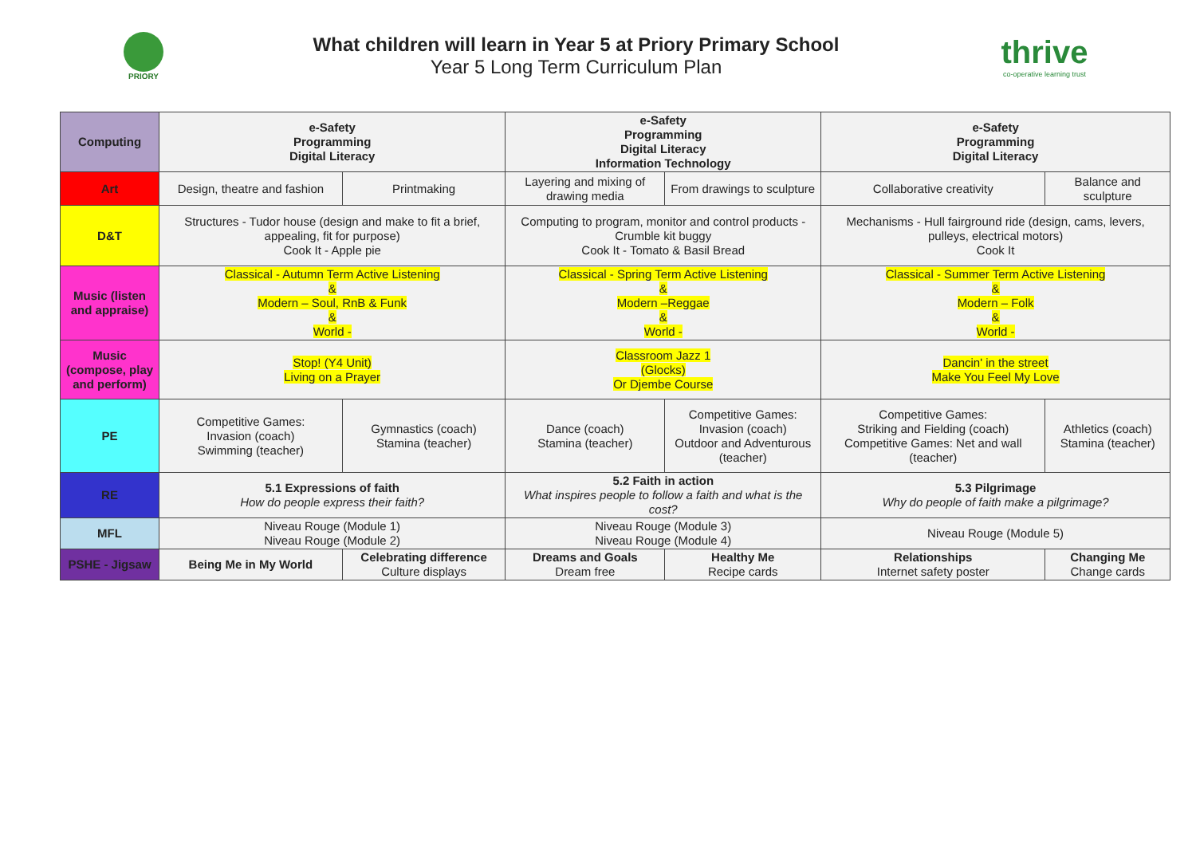PRIORY
What children will learn in Year 5 at Priory Primary School
Year 5 Long Term Curriculum Plan
thrive
co-operative learning trust
| Computing | e-Safety Programming Digital Literacy | | e-Safety Programming Digital Literacy Information Technology | | e-Safety Programming Digital Literacy | |
| Art | Design, theatre and fashion | Printmaking | Layering and mixing of drawing media | From drawings to sculpture | Collaborative creativity | Balance and sculpture |
| D&T | Structures - Tudor house (design and make to fit a brief, appealing, fit for purpose) Cook It - Apple pie | | Computing to program, monitor and control products - Crumble kit buggy Cook It - Tomato & Basil Bread | | Mechanisms - Hull fairground ride (design, cams, levers, pulleys, electrical motors) Cook It | |
| Music (listen and appraise) | Classical - Autumn Term Active Listening & Modern – Soul, RnB & Funk & World - | | Classical - Spring Term Active Listening & Modern –Reggae & World - | | Classical - Summer Term Active Listening & Modern – Folk & World - | |
| Music (compose, play and perform) | Stop! (Y4 Unit) Living on a Prayer | | Classroom Jazz 1 (Glocks) Or Djembe Course | | Dancin' in the street Make You Feel My Love | |
| PE | Competitive Games: Invasion (coach) Swimming (teacher) | Gymnastics (coach) Stamina (teacher) | Dance (coach) Stamina (teacher) | Competitive Games: Invasion (coach) Outdoor and Adventurous (teacher) | Competitive Games: Striking and Fielding (coach) Competitive Games: Net and wall (teacher) | Athletics (coach) Stamina (teacher) |
| RE | 5.1 Expressions of faith How do people express their faith? | | 5.2 Faith in action What inspires people to follow a faith and what is the cost? | | 5.3 Pilgrimage Why do people of faith make a pilgrimage? | |
| MFL | Niveau Rouge (Module 1) Niveau Rouge (Module 2) | | Niveau Rouge (Module 3) Niveau Rouge (Module 4) | | Niveau Rouge (Module 5) | |
| PSHE - Jigsaw | Being Me in My World | Celebrating difference Culture displays | Dreams and Goals Dream free | Healthy Me Recipe cards | Relationships Internet safety poster | Changing Me Change cards |